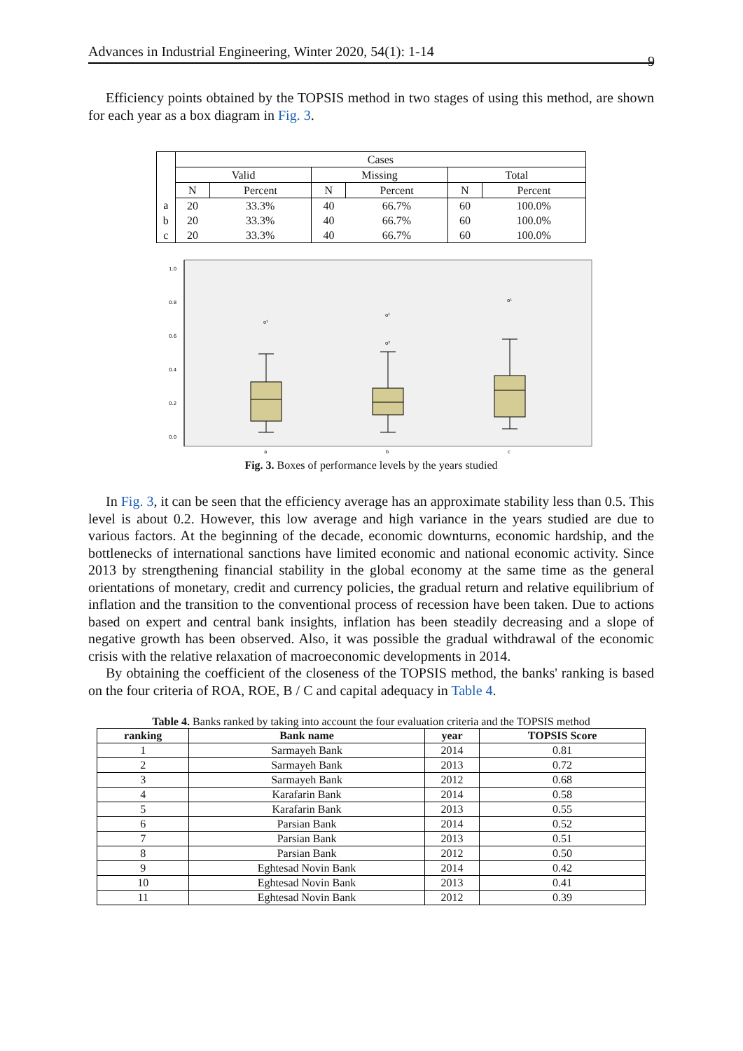Advances in Industrial Engineering, Winter 2020, 54(1): 1-14 9
Efficiency points obtained by the TOPSIS method in two stages of using this method, are shown for each year as a box diagram in Fig. 3.
| | Cases | | | | | |
| | Valid | | Missing | | Total | |
| | N | Percent | N | Percent | N | Percent |
| a | 20 | 33.3% | 40 | 66.7% | 60 | 100.0% |
| b | 20 | 33.3% | 40 | 66.7% | 60 | 100.0% |
| c | 20 | 33.3% | 40 | 66.7% | 60 | 100.0% |
1.0
0.8
0.6
0.4
0.2
0.0
o¹
o¹
o²
o¹
a
b
c
Fig. 3. Boxes of performance levels by the years studied
In Fig. 3, it can be seen that the efficiency average has an approximate stability less than 0.5. This level is about 0.2. However, this low average and high variance in the years studied are due to various factors. At the beginning of the decade, economic downturns, economic hardship, and the bottlenecks of international sanctions have limited economic and national economic activity. Since 2013 by strengthening financial stability in the global economy at the same time as the general orientations of monetary, credit and currency policies, the gradual return and relative equilibrium of inflation and the transition to the conventional process of recession have been taken. Due to actions based on expert and central bank insights, inflation has been steadily decreasing and a slope of negative growth has been observed. Also, it was possible the gradual withdrawal of the economic crisis with the relative relaxation of macroeconomic developments in 2014.
By obtaining the coefficient of the closeness of the TOPSIS method, the banks' ranking is based on the four criteria of ROA, ROE, B / C and capital adequacy in Table 4.
Table 4. Banks ranked by taking into account the four evaluation criteria and the TOPSIS method
| ranking | Bank name | year | TOPSIS Score |
| --- | --- | --- | --- |
| 1 | Sarmayeh Bank | 2014 | 0.81 |
| 2 | Sarmayeh Bank | 2013 | 0.72 |
| 3 | Sarmayeh Bank | 2012 | 0.68 |
| 4 | Karafarin Bank | 2014 | 0.58 |
| 5 | Karafarin Bank | 2013 | 0.55 |
| 6 | Parsian Bank | 2014 | 0.52 |
| 7 | Parsian Bank | 2013 | 0.51 |
| 8 | Parsian Bank | 2012 | 0.50 |
| 9 | Eghtesad Novin Bank | 2014 | 0.42 |
| 10 | Eghtesad Novin Bank | 2013 | 0.41 |
| 11 | Eghtesad Novin Bank | 2012 | 0.39 |